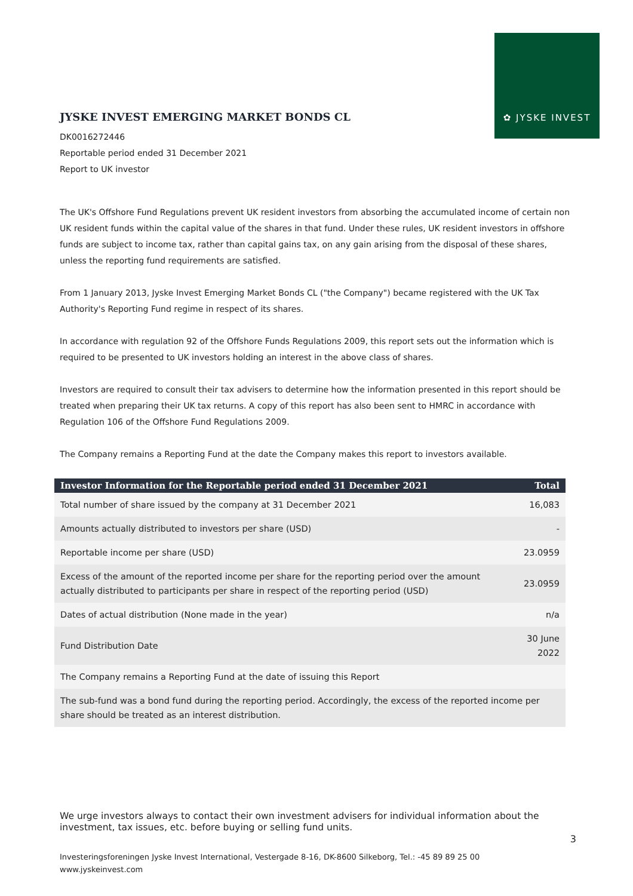✿ JYSKE INVEST
JYSKE INVEST EMERGING MARKET BONDS CL
DK0016272446
Reportable period ended 31 December 2021
Report to UK investor
The UK's Offshore Fund Regulations prevent UK resident investors from absorbing the accumulated income of certain non UK resident funds within the capital value of the shares in that fund. Under these rules, UK resident investors in offshore funds are subject to income tax, rather than capital gains tax, on any gain arising from the disposal of these shares, unless the reporting fund requirements are satisfied.
From 1 January 2013, Jyske Invest Emerging Market Bonds CL ("the Company") became registered with the UK Tax Authority's Reporting Fund regime in respect of its shares.
In accordance with regulation 92 of the Offshore Funds Regulations 2009, this report sets out the information which is required to be presented to UK investors holding an interest in the above class of shares.
Investors are required to consult their tax advisers to determine how the information presented in this report should be treated when preparing their UK tax returns. A copy of this report has also been sent to HMRC in accordance with Regulation 106 of the Offshore Fund Regulations 2009.
The Company remains a Reporting Fund at the date the Company makes this report to investors available.
| Investor Information for the Reportable period ended 31 December 2021 | Total |
| --- | --- |
| Total number of share issued by the company at 31 December 2021 | 16,083 |
| Amounts actually distributed to investors per share (USD) | - |
| Reportable income per share (USD) | 23.0959 |
| Excess of the amount of the reported income per share for the reporting period over the amount actually distributed to participants per share in respect of the reporting period (USD) | 23.0959 |
| Dates of actual distribution (None made in the year) | n/a |
| Fund Distribution Date | 30 June 2022 |
| The Company remains a Reporting Fund at the date of issuing this Report | |
| The sub-fund was a bond fund during the reporting period. Accordingly, the excess of the reported income per share should be treated as an interest distribution. | |
We urge investors always to contact their own investment advisers for individual information about the investment, tax issues, etc. before buying or selling fund units.
3
Investeringsforeningen Jyske Invest International, Vestergade 8-16, DK-8600 Silkeborg, Tel.: -45 89 89 25 00
www.jyskeinvest.com